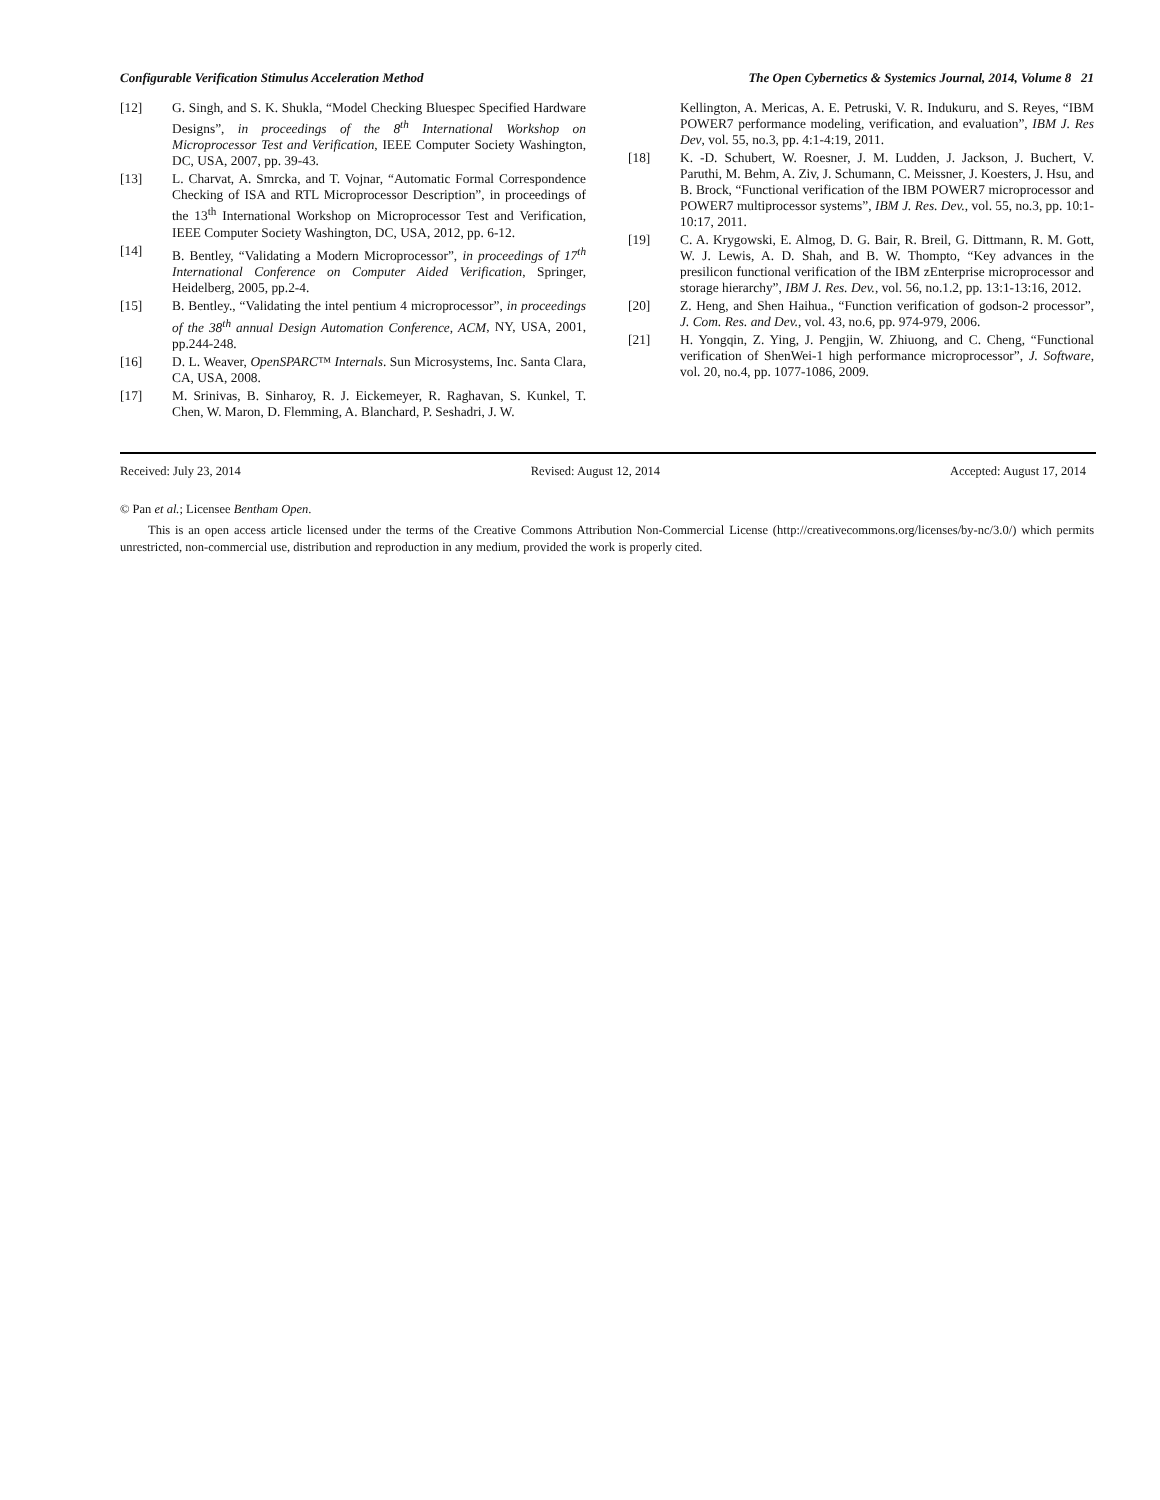Configurable Verification Stimulus Acceleration Method The Open Cybernetics & Systemics Journal, 2014, Volume 8 21
[12] G. Singh, and S. K. Shukla, “Model Checking Bluespec Specified Hardware Designs”, in proceedings of the 8<sup>th</sup> International Workshop on Microprocessor Test and Verification, IEEE Computer Society Washington, DC, USA, 2007, pp. 39-43.
[13] L. Charvat, A. Smrcka, and T. Vojnar, “Automatic Formal Correspondence Checking of ISA and RTL Microprocessor Description”, in proceedings of the 13<sup>th</sup> International Workshop on Microprocessor Test and Verification, IEEE Computer Society Washington, DC, USA, 2012, pp. 6-12.
[14] B. Bentley, “Validating a Modern Microprocessor”, in proceedings of 17<sup>th</sup> International Conference on Computer Aided Verification, Springer, Heidelberg, 2005, pp.2-4.
[15] B. Bentley., “Validating the intel pentium 4 microprocessor”, in proceedings of the 38<sup>th</sup> annual Design Automation Conference, ACM, NY, USA, 2001, pp.244-248.
[16] D. L. Weaver, OpenSPARC™ Internals. Sun Microsystems, Inc. Santa Clara, CA, USA, 2008.
[17] M. Srinivas, B. Sinharoy, R. J. Eickemeyer, R. Raghavan, S. Kunkel, T. Chen, W. Maron, D. Flemming, A. Blanchard, P. Seshadri, J. W.
Kellington, A. Mericas, A. E. Petruski, V. R. Indukuru, and S. Reyes, “IBM POWER7 performance modeling, verification, and evaluation”, IBM J. Res Dev, vol. 55, no.3, pp. 4:1-4:19, 2011.
[18] K. -D. Schubert, W. Roesner, J. M. Ludden, J. Jackson, J. Buchert, V. Paruthi, M. Behm, A. Ziv, J. Schumann, C. Meissner, J. Koesters, J. Hsu, and B. Brock, “Functional verification of the IBM POWER7 microprocessor and POWER7 multiprocessor systems”, IBM J. Res. Dev., vol. 55, no.3, pp. 10:1-10:17, 2011.
[19] C. A. Krygowski, E. Almog, D. G. Bair, R. Breil, G. Dittmann, R. M. Gott, W. J. Lewis, A. D. Shah, and B. W. Thompto, “Key advances in the presilicon functional verification of the IBM zEnterprise microprocessor and storage hierarchy”, IBM J. Res. Dev., vol. 56, no.1.2, pp. 13:1-13:16, 2012.
[20] Z. Heng, and Shen Haihua., “Function verification of godson-2 processor”, J. Com. Res. and Dev., vol. 43, no.6, pp. 974-979, 2006.
[21] H. Yongqin, Z. Ying, J. Pengjin, W. Zhiuong, and C. Cheng, “Functional verification of ShenWei-1 high performance microprocessor”, J. Software, vol. 20, no.4, pp. 1077-1086, 2009.
Received: July 23, 2014 Revised: August 12, 2014 Accepted: August 17, 2014
© Pan et al.; Licensee Bentham Open.
This is an open access article licensed under the terms of the Creative Commons Attribution Non-Commercial License (http://creativecommons.org/licenses/by-nc/3.0/) which permits unrestricted, non-commercial use, distribution and reproduction in any medium, provided the work is properly cited.